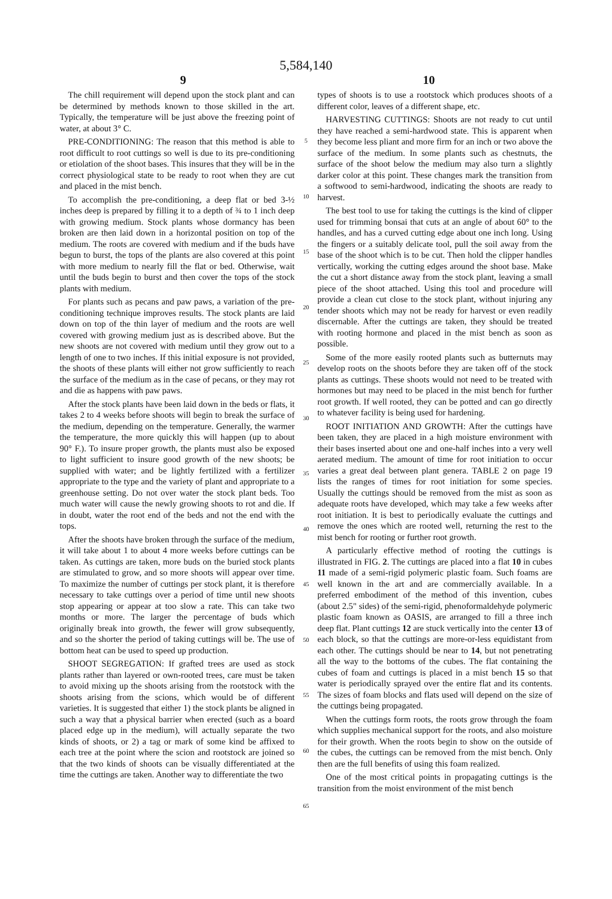5,584,140
9 10
The chill requirement will depend upon the stock plant and can be determined by methods known to those skilled in the art. Typically, the temperature will be just above the freezing point of water, at about 3° C.
PRE-CONDITIONING: The reason that this method is able to root difficult to root cuttings so well is due to its pre-conditioning or etiolation of the shoot bases. This insures that they will be in the correct physiological state to be ready to root when they are cut and placed in the mist bench.
To accomplish the pre-conditioning, a deep flat or bed 3-½ inches deep is prepared by filling it to a depth of ¾ to 1 inch deep with growing medium. Stock plants whose dormancy has been broken are then laid down in a horizontal position on top of the medium. The roots are covered with medium and if the buds have begun to burst, the tops of the plants are also covered at this point with more medium to nearly fill the flat or bed. Otherwise, wait until the buds begin to burst and then cover the tops of the stock plants with medium.
For plants such as pecans and paw paws, a variation of the pre-conditioning technique improves results. The stock plants are laid down on top of the thin layer of medium and the roots are well covered with growing medium just as is described above. But the new shoots are not covered with medium until they grow out to a length of one to two inches. If this initial exposure is not provided, the shoots of these plants will either not grow sufficiently to reach the surface of the medium as in the case of pecans, or they may rot and die as happens with paw paws.
After the stock plants have been laid down in the beds or flats, it takes 2 to 4 weeks before shoots will begin to break the surface of the medium, depending on the temperature. Generally, the warmer the temperature, the more quickly this will happen (up to about 90° F.). To insure proper growth, the plants must also be exposed to light sufficient to insure good growth of the new shoots; be supplied with water; and be lightly fertilized with a fertilizer appropriate to the type and the variety of plant and appropriate to a greenhouse setting. Do not over water the stock plant beds. Too much water will cause the newly growing shoots to rot and die. If in doubt, water the root end of the beds and not the end with the tops.
After the shoots have broken through the surface of the medium, it will take about 1 to about 4 more weeks before cuttings can be taken. As cuttings are taken, more buds on the buried stock plants are stimulated to grow, and so more shoots will appear over time. To maximize the number of cuttings per stock plant, it is therefore necessary to take cuttings over a period of time until new shoots stop appearing or appear at too slow a rate. This can take two months or more. The larger the percentage of buds which originally break into growth, the fewer will grow subsequently, and so the shorter the period of taking cuttings will be. The use of bottom heat can be used to speed up production.
SHOOT SEGREGATION: If grafted trees are used as stock plants rather than layered or own-rooted trees, care must be taken to avoid mixing up the shoots arising from the rootstock with the shoots arising from the scions, which would be of different varieties. It is suggested that either 1) the stock plants be aligned in such a way that a physical barrier when erected (such as a board placed edge up in the medium), will actually separate the two kinds of shoots, or 2) a tag or mark of some kind be affixed to each tree at the point where the scion and rootstock are joined so that the two kinds of shoots can be visually differentiated at the time the cuttings are taken. Another way to differentiate the two
5
10
15
20
25
30
35
40
45
50
55
60
65
types of shoots is to use a rootstock which produces shoots of a different color, leaves of a different shape, etc.
HARVESTING CUTTINGS: Shoots are not ready to cut until they have reached a semi-hardwood state. This is apparent when they become less pliant and more firm for an inch or two above the surface of the medium. In some plants such as chestnuts, the surface of the shoot below the medium may also turn a slightly darker color at this point. These changes mark the transition from a softwood to semi-hardwood, indicating the shoots are ready to harvest.
The best tool to use for taking the cuttings is the kind of clipper used for trimming bonsai that cuts at an angle of about 60° to the handles, and has a curved cutting edge about one inch long. Using the fingers or a suitably delicate tool, pull the soil away from the base of the shoot which is to be cut. Then hold the clipper handles vertically, working the cutting edges around the shoot base. Make the cut a short distance away from the stock plant, leaving a small piece of the shoot attached. Using this tool and procedure will provide a clean cut close to the stock plant, without injuring any tender shoots which may not be ready for harvest or even readily discernable. After the cuttings are taken, they should be treated with rooting hormone and placed in the mist bench as soon as possible.
Some of the more easily rooted plants such as butternuts may develop roots on the shoots before they are taken off of the stock plants as cuttings. These shoots would not need to be treated with hormones but may need to be placed in the mist bench for further root growth. If well rooted, they can be potted and can go directly to whatever facility is being used for hardening.
ROOT INITIATION AND GROWTH: After the cuttings have been taken, they are placed in a high moisture environment with their bases inserted about one and one-half inches into a very well aerated medium. The amount of time for root initiation to occur varies a great deal between plant genera. TABLE 2 on page 19 lists the ranges of times for root initiation for some species. Usually the cuttings should be removed from the mist as soon as adequate roots have developed, which may take a few weeks after root initiation. It is best to periodically evaluate the cuttings and remove the ones which are rooted well, returning the rest to the mist bench for rooting or further root growth.
A particularly effective method of rooting the cuttings is illustrated in FIG. 2. The cuttings are placed into a flat 10 in cubes 11 made of a semi-rigid polymeric plastic foam. Such foams are well known in the art and are commercially available. In a preferred embodiment of the method of this invention, cubes (about 2.5" sides) of the semi-rigid, phenoformaldehyde polymeric plastic foam known as OASIS, are arranged to fill a three inch deep flat. Plant cuttings 12 are stuck vertically into the center 13 of each block, so that the cuttings are more-or-less equidistant from each other. The cuttings should be near to 14, but not penetrating all the way to the bottoms of the cubes. The flat containing the cubes of foam and cuttings is placed in a mist bench 15 so that water is periodically sprayed over the entire flat and its contents. The sizes of foam blocks and flats used will depend on the size of the cuttings being propagated.
When the cuttings form roots, the roots grow through the foam which supplies mechanical support for the roots, and also moisture for their growth. When the roots begin to show on the outside of the cubes, the cuttings can be removed from the mist bench. Only then are the full benefits of using this foam realized.
One of the most critical points in propagating cuttings is the transition from the moist environment of the mist bench